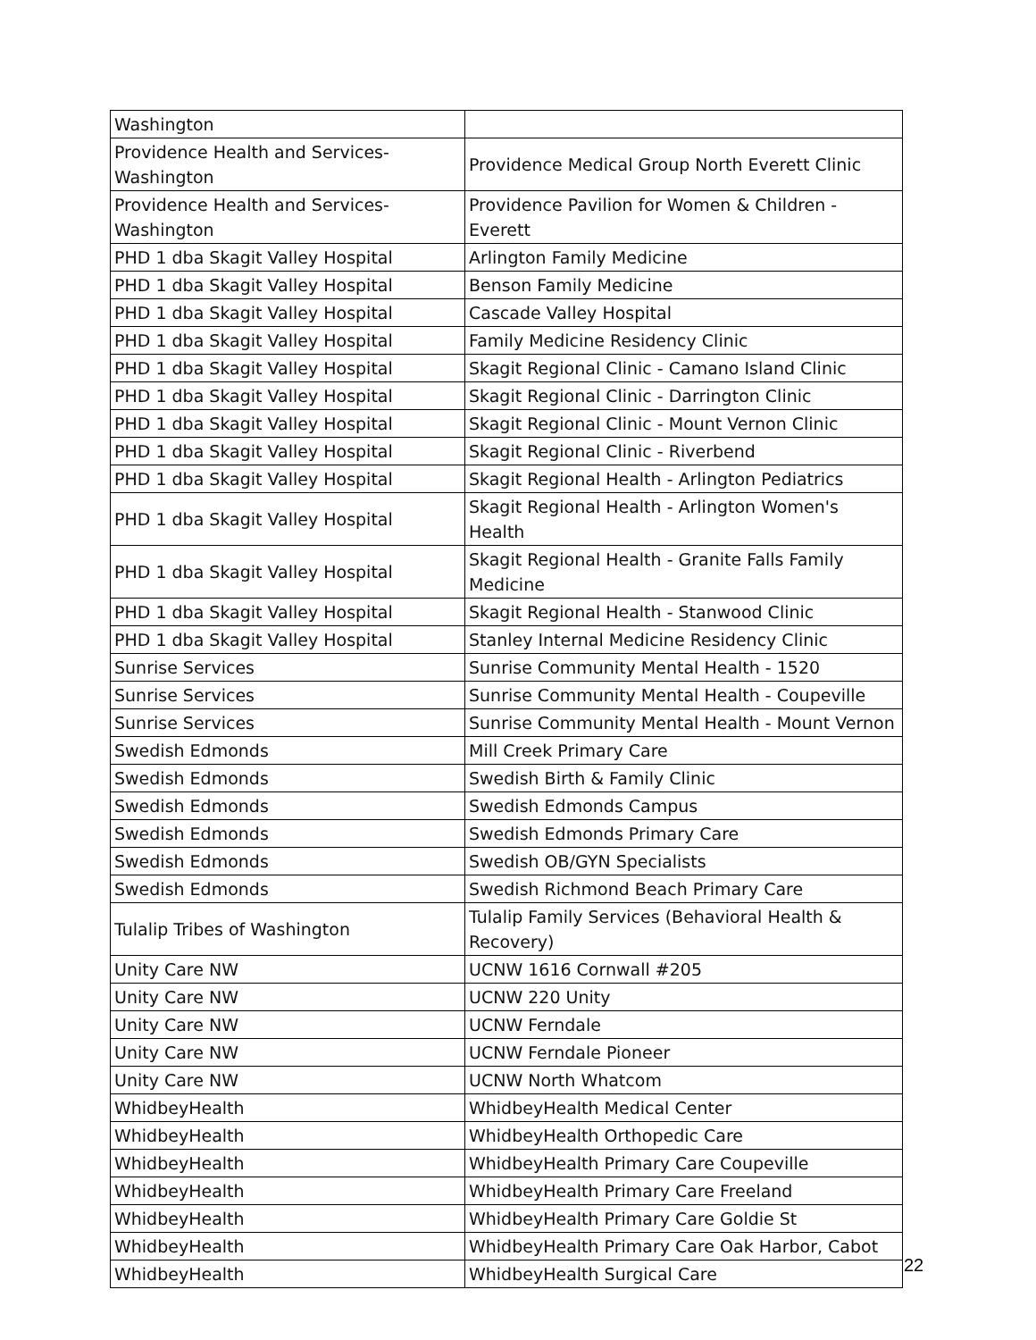| Washington | |
| Providence Health and Services- Washington | Providence Medical Group North Everett Clinic |
| Providence Health and Services- Washington | Providence Pavilion for Women & Children - Everett |
| PHD 1 dba Skagit Valley Hospital | Arlington Family Medicine |
| PHD 1 dba Skagit Valley Hospital | Benson Family Medicine |
| PHD 1 dba Skagit Valley Hospital | Cascade Valley Hospital |
| PHD 1 dba Skagit Valley Hospital | Family Medicine Residency Clinic |
| PHD 1 dba Skagit Valley Hospital | Skagit Regional Clinic - Camano Island Clinic |
| PHD 1 dba Skagit Valley Hospital | Skagit Regional Clinic - Darrington Clinic |
| PHD 1 dba Skagit Valley Hospital | Skagit Regional Clinic - Mount Vernon Clinic |
| PHD 1 dba Skagit Valley Hospital | Skagit Regional Clinic - Riverbend |
| PHD 1 dba Skagit Valley Hospital | Skagit Regional Health - Arlington Pediatrics |
| PHD 1 dba Skagit Valley Hospital | Skagit Regional Health - Arlington Women's Health |
| PHD 1 dba Skagit Valley Hospital | Skagit Regional Health - Granite Falls Family Medicine |
| PHD 1 dba Skagit Valley Hospital | Skagit Regional Health - Stanwood Clinic |
| PHD 1 dba Skagit Valley Hospital | Stanley Internal Medicine Residency Clinic |
| Sunrise Services | Sunrise Community Mental Health - 1520 |
| Sunrise Services | Sunrise Community Mental Health - Coupeville |
| Sunrise Services | Sunrise Community Mental Health - Mount Vernon |
| Swedish Edmonds | Mill Creek Primary Care |
| Swedish Edmonds | Swedish Birth & Family Clinic |
| Swedish Edmonds | Swedish Edmonds Campus |
| Swedish Edmonds | Swedish Edmonds Primary Care |
| Swedish Edmonds | Swedish OB/GYN Specialists |
| Swedish Edmonds | Swedish Richmond Beach Primary Care |
| Tulalip Tribes of Washington | Tulalip Family Services (Behavioral Health & Recovery) |
| Unity Care NW | UCNW 1616 Cornwall #205 |
| Unity Care NW | UCNW 220 Unity |
| Unity Care NW | UCNW Ferndale |
| Unity Care NW | UCNW Ferndale Pioneer |
| Unity Care NW | UCNW North Whatcom |
| WhidbeyHealth | WhidbeyHealth Medical Center |
| WhidbeyHealth | WhidbeyHealth Orthopedic Care |
| WhidbeyHealth | WhidbeyHealth Primary Care Coupeville |
| WhidbeyHealth | WhidbeyHealth Primary Care Freeland |
| WhidbeyHealth | WhidbeyHealth Primary Care Goldie St |
| WhidbeyHealth | WhidbeyHealth Primary Care Oak Harbor, Cabot |
| WhidbeyHealth | WhidbeyHealth Surgical Care |
22